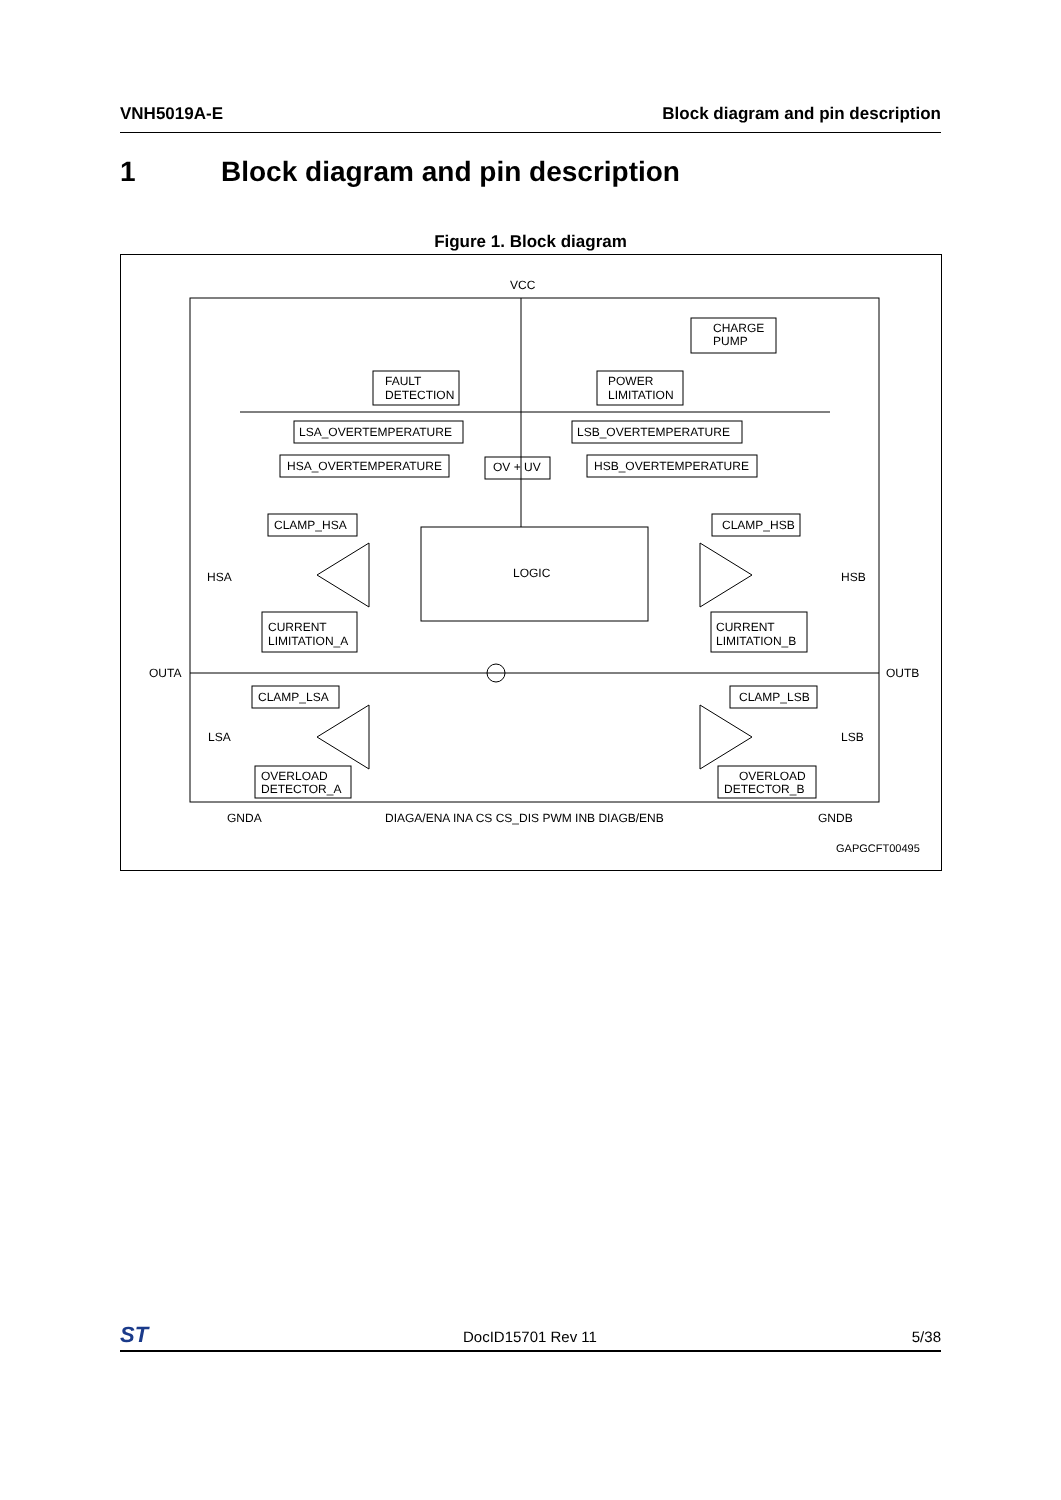VNH5019A-E Block diagram and pin description
1 Block diagram and pin description
Figure 1. Block diagram
VCC
CHARGE
PUMP
FAULT
DETECTION
POWER
LIMITATION
LSA_OVERTEMPERATURE
LSB_OVERTEMPERATURE
HSA_OVERTEMPERATURE
OV + UV
HSB_OVERTEMPERATURE
CLAMP_HSA
CLAMP_HSB
LOGIC
HSA
HSB
CURRENT
LIMITATION_A
CURRENT
LIMITATION_B
OUTA
OUTB
CLAMP_LSA
CLAMP_LSB
LSA
LSB
OVERLOAD
DETECTOR_A
OVERLOAD
DETECTOR_B
GNDA
DIAGA/ENA INA CS CS_DIS PWM INB DIAGB/ENB
GNDB
GAPGCFT00495
ST DocID15701 Rev 11 5/38